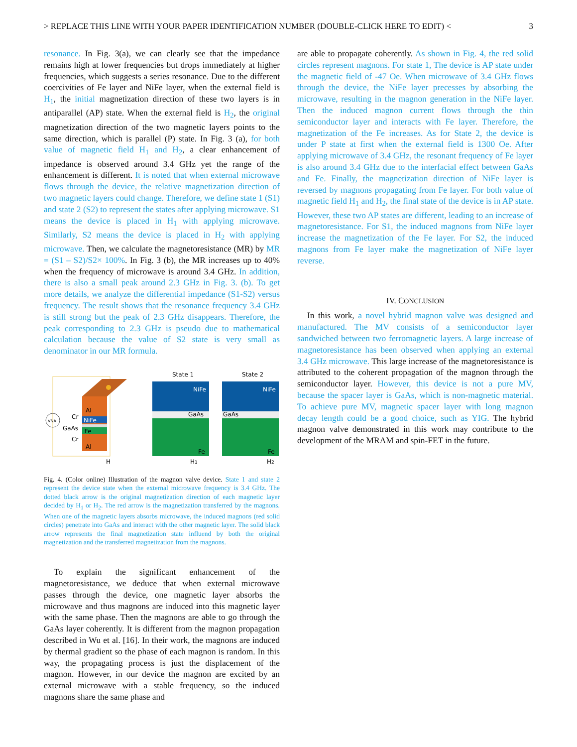> REPLACE THIS LINE WITH YOUR PAPER IDENTIFICATION NUMBER (DOUBLE-CLICK HERE TO EDIT) < 3
resonance. In Fig. 3(a), we can clearly see that the impedance remains high at lower frequencies but drops immediately at higher frequencies, which suggests a series resonance. Due to the different coercivities of Fe layer and NiFe layer, when the external field is H<sub>1</sub>, the initial magnetization direction of these two layers is in antiparallel (AP) state. When the external field is H<sub>2</sub>, the original magnetization direction of the two magnetic layers points to the same direction, which is parallel (P) state. In Fig. 3 (a), for both value of magnetic field H<sub>1</sub> and H<sub>2</sub>, a clear enhancement of impedance is observed around 3.4 GHz yet the range of the enhancement is different. It is noted that when external microwave flows through the device, the relative magnetization direction of two magnetic layers could change. Therefore, we define state 1 (S1) and state 2 (S2) to represent the states after applying microwave. S1 means the device is placed in H<sub>1</sub> with applying microwave. Similarly, S2 means the device is placed in H<sub>2</sub> with applying microwave. Then, we calculate the magnetoresistance (MR) by MR = (S1 – S2)/S2× 100%. In Fig. 3 (b), the MR increases up to 40% when the frequency of microwave is around 3.4 GHz. In addition, there is also a small peak around 2.3 GHz in Fig. 3. (b). To get more details, we analyze the differential impedance (S1-S2) versus frequency. The result shows that the resonance frequency 3.4 GHz is still strong but the peak of 2.3 GHz disappears. Therefore, the peak corresponding to 2.3 GHz is pseudo due to mathematical calculation because the value of S2 state is very small as denominator in our MR formula.
Al
NiFe
Fe
Al
Cr
GaAs
Cr
VNA
H
State 1
NiFe
GaAs
Fe
State 2
NiFe
GaAs
Fe
H1
H2
Fig. 4. (Color online) Illustration of the magnon valve device. State 1 and state 2 represent the device state when the external microwave frequency is 3.4 GHz. The dotted black arrow is the original magnetization direction of each magnetic layer decided by H<sub>1</sub> or H<sub>2</sub>. The red arrow is the magnetization transferred by the magnons. When one of the magnetic layers absorbs microwave, the induced magnons (red solid circles) penetrate into GaAs and interact with the other magnetic layer. The solid black arrow represents the final magnetization state influend by both the original magnetization and the transferred magnetization from the magnons.
To explain the significant enhancement of the magnetoresistance, we deduce that when external microwave passes through the device, one magnetic layer absorbs the microwave and thus magnons are induced into this magnetic layer with the same phase. Then the magnons are able to go through the GaAs layer coherently. It is different from the magnon propagation described in Wu et al. [16]. In their work, the magnons are induced by thermal gradient so the phase of each magnon is random. In this way, the propagating process is just the displacement of the magnon. However, in our device the magnon are excited by an external microwave with a stable frequency, so the induced magnons share the same phase and
are able to propagate coherently. As shown in Fig. 4, the red solid circles represent magnons. For state 1, The device is AP state under the magnetic field of -47 Oe. When microwave of 3.4 GHz flows through the device, the NiFe layer precesses by absorbing the microwave, resulting in the magnon generation in the NiFe layer. Then the induced magnon current flows through the thin semiconductor layer and interacts with Fe layer. Therefore, the magnetization of the Fe increases. As for State 2, the device is under P state at first when the external field is 1300 Oe. After applying microwave of 3.4 GHz, the resonant frequency of Fe layer is also around 3.4 GHz due to the interfacial effect between GaAs and Fe. Finally, the magnetization direction of NiFe layer is reversed by magnons propagating from Fe layer. For both value of magnetic field H<sub>1</sub> and H<sub>2</sub>, the final state of the device is in AP state. However, these two AP states are different, leading to an increase of magnetoresistance. For S1, the induced magnons from NiFe layer increase the magnetization of the Fe layer. For S2, the induced magnons from Fe layer make the magnetization of NiFe layer reverse.
IV. CONCLUSION
In this work, a novel hybrid magnon valve was designed and manufactured. The MV consists of a semiconductor layer sandwiched between two ferromagnetic layers. A large increase of magnetoresistance has been observed when applying an external 3.4 GHz microwave. This large increase of the magnetoresistance is attributed to the coherent propagation of the magnon through the semiconductor layer. However, this device is not a pure MV, because the spacer layer is GaAs, which is non-magnetic material. To achieve pure MV, magnetic spacer layer with long magnon decay length could be a good choice, such as YIG. The hybrid magnon valve demonstrated in this work may contribute to the development of the MRAM and spin-FET in the future.